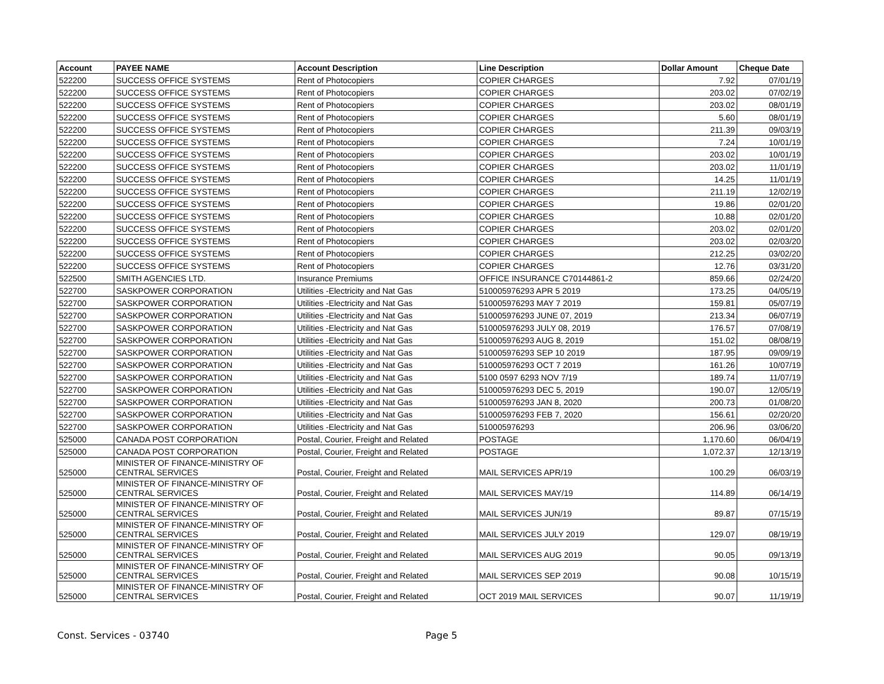| Account | PAYEE NAME | Account Description | Line Description | Dollar Amount | Cheque Date |
| --- | --- | --- | --- | --- | --- |
| 522200 | SUCCESS OFFICE SYSTEMS | Rent of Photocopiers | COPIER CHARGES | 7.92 | 07/01/19 |
| 522200 | SUCCESS OFFICE SYSTEMS | Rent of Photocopiers | COPIER CHARGES | 203.02 | 07/02/19 |
| 522200 | SUCCESS OFFICE SYSTEMS | Rent of Photocopiers | COPIER CHARGES | 203.02 | 08/01/19 |
| 522200 | SUCCESS OFFICE SYSTEMS | Rent of Photocopiers | COPIER CHARGES | 5.60 | 08/01/19 |
| 522200 | SUCCESS OFFICE SYSTEMS | Rent of Photocopiers | COPIER CHARGES | 211.39 | 09/03/19 |
| 522200 | SUCCESS OFFICE SYSTEMS | Rent of Photocopiers | COPIER CHARGES | 7.24 | 10/01/19 |
| 522200 | SUCCESS OFFICE SYSTEMS | Rent of Photocopiers | COPIER CHARGES | 203.02 | 10/01/19 |
| 522200 | SUCCESS OFFICE SYSTEMS | Rent of Photocopiers | COPIER CHARGES | 203.02 | 11/01/19 |
| 522200 | SUCCESS OFFICE SYSTEMS | Rent of Photocopiers | COPIER CHARGES | 14.25 | 11/01/19 |
| 522200 | SUCCESS OFFICE SYSTEMS | Rent of Photocopiers | COPIER CHARGES | 211.19 | 12/02/19 |
| 522200 | SUCCESS OFFICE SYSTEMS | Rent of Photocopiers | COPIER CHARGES | 19.86 | 02/01/20 |
| 522200 | SUCCESS OFFICE SYSTEMS | Rent of Photocopiers | COPIER CHARGES | 10.88 | 02/01/20 |
| 522200 | SUCCESS OFFICE SYSTEMS | Rent of Photocopiers | COPIER CHARGES | 203.02 | 02/01/20 |
| 522200 | SUCCESS OFFICE SYSTEMS | Rent of Photocopiers | COPIER CHARGES | 203.02 | 02/03/20 |
| 522200 | SUCCESS OFFICE SYSTEMS | Rent of Photocopiers | COPIER CHARGES | 212.25 | 03/02/20 |
| 522200 | SUCCESS OFFICE SYSTEMS | Rent of Photocopiers | COPIER CHARGES | 12.76 | 03/31/20 |
| 522500 | SMITH AGENCIES LTD. | Insurance Premiums | OFFICE INSURANCE C70144861-2 | 859.66 | 02/24/20 |
| 522700 | SASKPOWER CORPORATION | Utilities -Electricity and Nat Gas | 510005976293 APR 5 2019 | 173.25 | 04/05/19 |
| 522700 | SASKPOWER CORPORATION | Utilities -Electricity and Nat Gas | 510005976293 MAY 7 2019 | 159.81 | 05/07/19 |
| 522700 | SASKPOWER CORPORATION | Utilities -Electricity and Nat Gas | 510005976293 JUNE 07, 2019 | 213.34 | 06/07/19 |
| 522700 | SASKPOWER CORPORATION | Utilities -Electricity and Nat Gas | 510005976293 JULY 08, 2019 | 176.57 | 07/08/19 |
| 522700 | SASKPOWER CORPORATION | Utilities -Electricity and Nat Gas | 510005976293 AUG 8, 2019 | 151.02 | 08/08/19 |
| 522700 | SASKPOWER CORPORATION | Utilities -Electricity and Nat Gas | 510005976293 SEP 10 2019 | 187.95 | 09/09/19 |
| 522700 | SASKPOWER CORPORATION | Utilities -Electricity and Nat Gas | 510005976293 OCT 7 2019 | 161.26 | 10/07/19 |
| 522700 | SASKPOWER CORPORATION | Utilities -Electricity and Nat Gas | 5100 0597 6293 NOV 7/19 | 189.74 | 11/07/19 |
| 522700 | SASKPOWER CORPORATION | Utilities -Electricity and Nat Gas | 510005976293 DEC 5, 2019 | 190.07 | 12/05/19 |
| 522700 | SASKPOWER CORPORATION | Utilities -Electricity and Nat Gas | 510005976293 JAN 8, 2020 | 200.73 | 01/08/20 |
| 522700 | SASKPOWER CORPORATION | Utilities -Electricity and Nat Gas | 510005976293 FEB 7, 2020 | 156.61 | 02/20/20 |
| 522700 | SASKPOWER CORPORATION | Utilities -Electricity and Nat Gas | 510005976293 | 206.96 | 03/06/20 |
| 525000 | CANADA POST CORPORATION | Postal, Courier, Freight and Related | POSTAGE | 1,170.60 | 06/04/19 |
| 525000 | CANADA POST CORPORATION | Postal, Courier, Freight and Related | POSTAGE | 1,072.37 | 12/13/19 |
| 525000 | MINISTER OF FINANCE-MINISTRY OF CENTRAL SERVICES | Postal, Courier, Freight and Related | MAIL SERVICES APR/19 | 100.29 | 06/03/19 |
| 525000 | MINISTER OF FINANCE-MINISTRY OF CENTRAL SERVICES | Postal, Courier, Freight and Related | MAIL SERVICES MAY/19 | 114.89 | 06/14/19 |
| 525000 | MINISTER OF FINANCE-MINISTRY OF CENTRAL SERVICES | Postal, Courier, Freight and Related | MAIL SERVICES JUN/19 | 89.87 | 07/15/19 |
| 525000 | MINISTER OF FINANCE-MINISTRY OF CENTRAL SERVICES | Postal, Courier, Freight and Related | MAIL SERVICES JULY 2019 | 129.07 | 08/19/19 |
| 525000 | MINISTER OF FINANCE-MINISTRY OF CENTRAL SERVICES | Postal, Courier, Freight and Related | MAIL SERVICES AUG 2019 | 90.05 | 09/13/19 |
| 525000 | MINISTER OF FINANCE-MINISTRY OF CENTRAL SERVICES | Postal, Courier, Freight and Related | MAIL SERVICES SEP 2019 | 90.08 | 10/15/19 |
| 525000 | MINISTER OF FINANCE-MINISTRY OF CENTRAL SERVICES | Postal, Courier, Freight and Related | OCT 2019 MAIL SERVICES | 90.07 | 11/19/19 |
Const. Services - 03740 Page 5